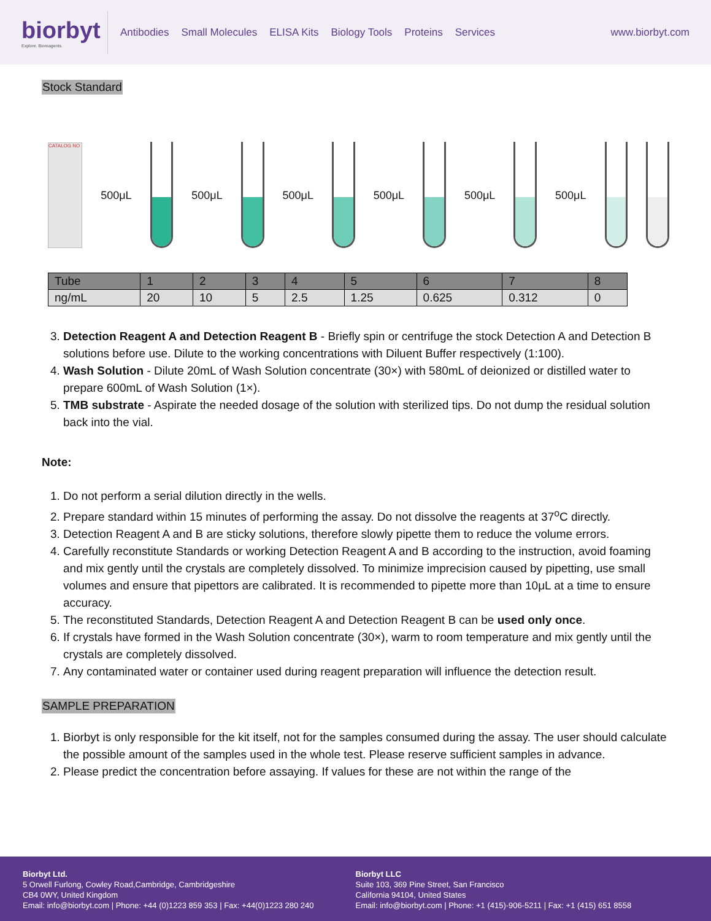biorbyt
Explore. Bioreagents.
Antibodies Small Molecules ELISA Kits Biology Tools Proteins Services
www.biorbyt.com
Stock Standard
CATALOG NO
500μL
500μL
500μL
500μL
500μL
500μL
| Tube | 1 | 2 | 3 | 4 | 5 | 6 | 7 | 8 |
| --- | --- | --- | --- | --- | --- | --- | --- | --- |
| ng/mL | 20 | 10 | 5 | 2.5 | 1.25 | 0.625 | 0.312 | 0 |
3. Detection Reagent A and Detection Reagent B - Briefly spin or centrifuge the stock Detection A and Detection B solutions before use. Dilute to the working concentrations with Diluent Buffer respectively (1:100).
4. Wash Solution - Dilute 20mL of Wash Solution concentrate (30×) with 580mL of deionized or distilled water to prepare 600mL of Wash Solution (1×).
5. TMB substrate - Aspirate the needed dosage of the solution with sterilized tips. Do not dump the residual solution back into the vial.
Note:
1. Do not perform a serial dilution directly in the wells.
2. Prepare standard within 15 minutes of performing the assay. Do not dissolve the reagents at 37<sup>o</sup>C directly.
3. Detection Reagent A and B are sticky solutions, therefore slowly pipette them to reduce the volume errors.
4. Carefully reconstitute Standards or working Detection Reagent A and B according to the instruction, avoid foaming and mix gently until the crystals are completely dissolved. To minimize imprecision caused by pipetting, use small volumes and ensure that pipettors are calibrated. It is recommended to pipette more than 10μL at a time to ensure accuracy.
5. The reconstituted Standards, Detection Reagent A and Detection Reagent B can be used only once.
6. If crystals have formed in the Wash Solution concentrate (30×), warm to room temperature and mix gently until the crystals are completely dissolved.
7. Any contaminated water or container used during reagent preparation will influence the detection result.
SAMPLE PREPARATION
1. Biorbyt is only responsible for the kit itself, not for the samples consumed during the assay. The user should calculate the possible amount of the samples used in the whole test. Please reserve sufficient samples in advance.
2. Please predict the concentration before assaying. If values for these are not within the range of the
Biorbyt Ltd.
5 Orwell Furlong, Cowley Road,Cambridge, Cambridgeshire
CB4 0WY, United Kingdom
Email: info@biorbyt.com | Phone: +44 (0)1223 859 353 | Fax: +44(0)1223 280 240
Biorbyt LLC
Suite 103, 369 Pine Street, San Francisco
California 94104, United States
Email: info@biorbyt.com | Phone: +1 (415)-906-5211 | Fax: +1 (415) 651 8558